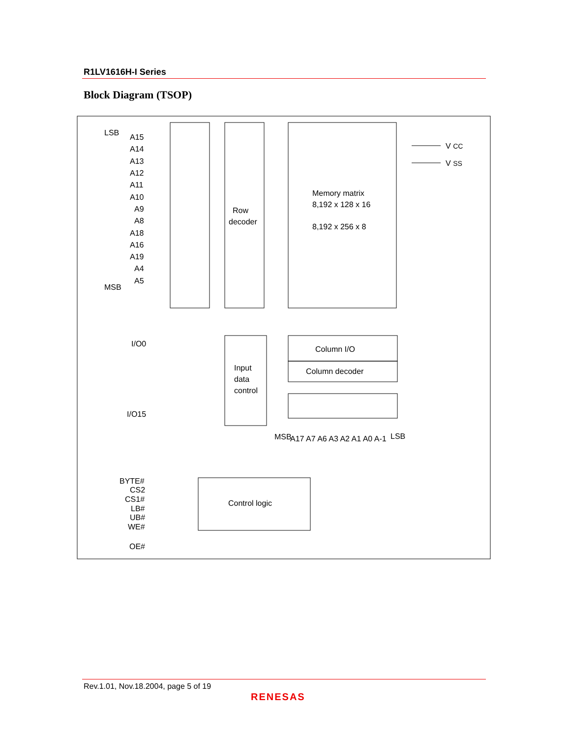R1LV1616H-I Series
Block Diagram (TSOP)
LSB
MSB
A15
A14
A13
A12
A11
A10
A9
A8
A18
A16
A19
A4
A5
V CC
V SS
Row
decoder
Memory matrix
8,192 x 128 x 16
8,192 x 256 x 8
I/O0
I/O15
Input
data
control
Column I/O
Column decoder
MSB
A17 A7 A6 A3 A2 A1 A0 A-1
LSB
BYTE#
CS2
CS1#
LB#
UB#
WE#
OE#
Control logic
Rev.1.01, Nov.18.2004, page 5 of 19
RENESAS